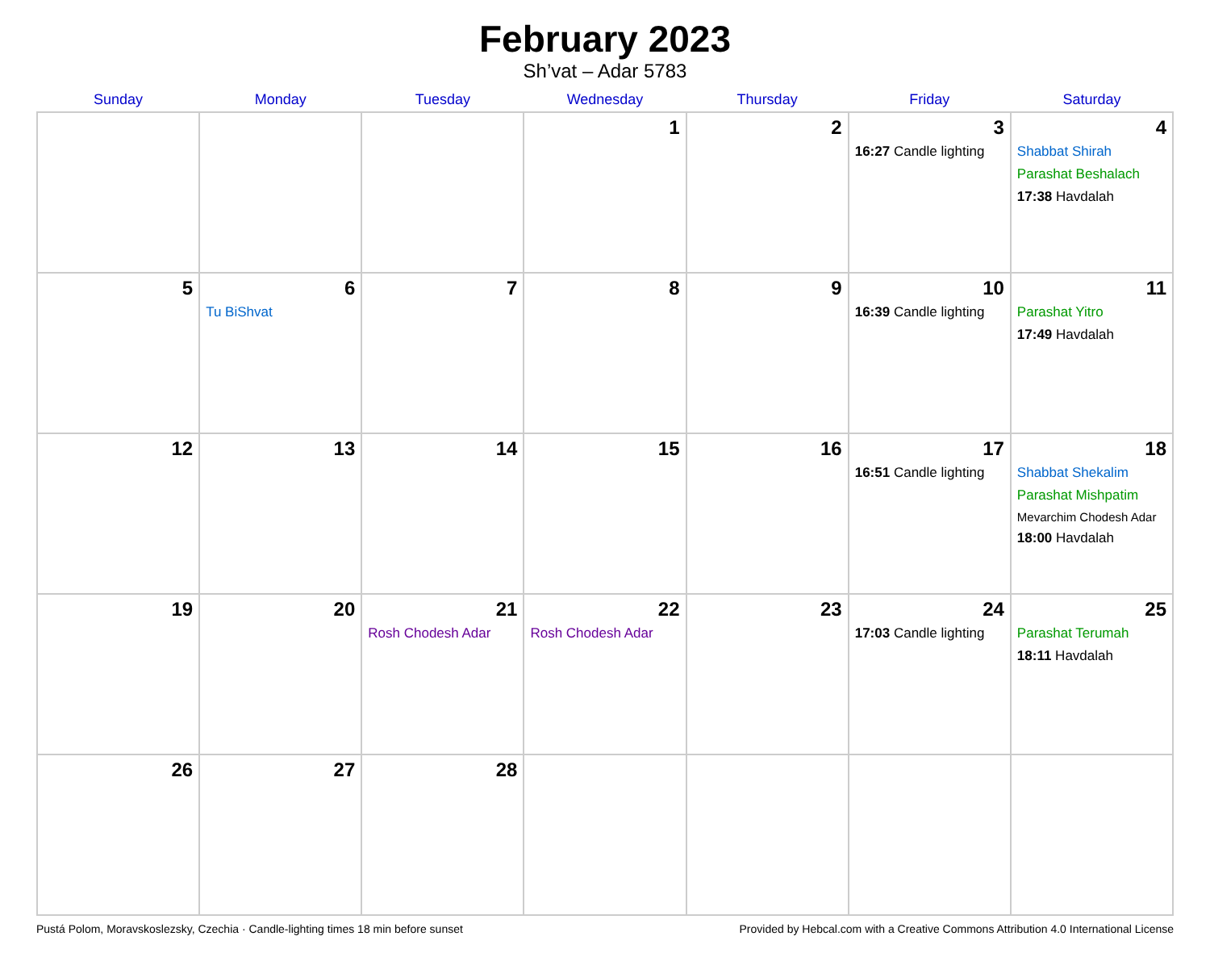February 2023
Sh’vat – Adar 5783
| Sunday | Monday | Tuesday | Wednesday | Thursday | Friday | Saturday |
| --- | --- | --- | --- | --- | --- | --- |
| | | | 1 | 2 | 3 16:27 Candle lighting | 4 Shabbat Shirah Parashat Beshalach 17:38 Havdalah |
| 5 | 6 Tu BiShvat | 7 | 8 | 9 | 10 16:39 Candle lighting | 11 Parashat Yitro 17:49 Havdalah |
| 12 | 13 | 14 | 15 | 16 | 17 16:51 Candle lighting | 18 Shabbat Shekalim Parashat Mishpatim Mevarchim Chodesh Adar 18:00 Havdalah |
| 19 | 20 | 21 Rosh Chodesh Adar | 22 Rosh Chodesh Adar | 23 | 24 17:03 Candle lighting | 25 Parashat Terumah 18:11 Havdalah |
| 26 | 27 | 28 | | | | |
Pustá Polom, Moravskoslezsky, Czechia · Candle-lighting times 18 min before sunset Provided by Hebcal.com with a Creative Commons Attribution 4.0 International License